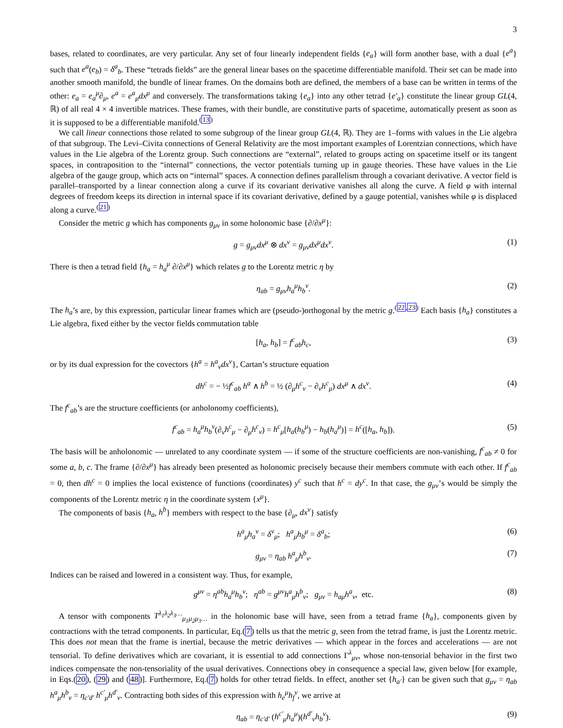3
bases, related to coordinates, are very particular. Any set of four linearly independent fields {e<sub>a</sub>} will form another base, with a dual {e<sup>a</sup>} such that e<sup>a</sup>(e<sub>b</sub>) = δ<sup>a</sup><sub>b</sub>. These “tetrads fields” are the general linear bases on the spacetime differentiable manifold. Their set can be made into another smooth manifold, the bundle of linear frames. On the domains both are defined, the members of a base can be written in terms of the other: e<sub>a</sub> = e<sub>a</sub><sup>μ</sup>∂<sub>μ</sub>, e<sup>a</sup> = e<sup>a</sup><sub>μ</sub>dx<sup>μ</sup> and conversely. The transformations taking {e<sub>a</sub>} into any other tetrad {e′<sub>a</sub>} constitute the linear group GL(4, ℝ) of all real 4 × 4 invertible matrices. These frames, with their bundle, are constitutive parts of spacetime, automatically present as soon as it is supposed to be a differentiable manifold.<sup>(13)</sup>
We call linear connections those related to some subgroup of the linear group GL(4, ℝ). They are 1–forms with values in the Lie algebra of that subgroup. The Levi–Civita connections of General Relativity are the most important examples of Lorentzian connections, which have values in the Lie algebra of the Lorentz group. Such connections are “external”, related to groups acting on spacetime itself or its tangent spaces, in contraposition to the “internal” connections, the vector potentials turning up in gauge theories. These have values in the Lie algebra of the gauge group, which acts on “internal” spaces. A connection defines parallelism through a covariant derivative. A vector field is parallel–transported by a linear connection along a curve if its covariant derivative vanishes all along the curve. A field φ with internal degrees of freedom keeps its direction in internal space if its covariant derivative, defined by a gauge potential, vanishes while φ is displaced along a curve.<sup>(21)</sup>
Consider the metric g which has components g<sub>μν</sub> in some holonomic base {∂/∂x<sup>μ</sup>}:
g = g<sub>μν</sub>dx<sup>μ</sup> ⊗ dx<sup>ν</sup> = g<sub>μν</sub>dx<sup>μ</sup>dx<sup>ν</sup>. (1)
There is then a tetrad field {h<sub>a</sub> = h<sub>a</sub><sup>μ</sup> ∂/∂x<sup>μ</sup>} which relates g to the Lorentz metric η by
η<sub>ab</sub> = g<sub>μν</sub>h<sub>a</sub><sup>μ</sup>h<sub>b</sub><sup>ν</sup>. (2)
The h<sub>a</sub>’s are, by this expression, particular linear frames which are (pseudo-)orthogonal by the metric g.<sup>(22,23)</sup> Each basis {h<sub>a</sub>} constitutes a Lie algebra, fixed either by the vector fields commutation table
[h<sub>a</sub>, h<sub>b</sub>] = f<sup>c</sup><sub>ab</sub>h<sub>c</sub>, (3)
or by its dual expression for the covectors {h<sup>a</sup> = h<sup>a</sup><sub>ν</sub>dx<sup>ν</sup>}, Cartan’s structure equation
dh<sup>c</sup> = − ½f<sup>c</sup><sub>ab</sub> h<sup>a</sup> ∧ h<sup>b</sup> = ½ (∂<sub>μ</sub>h<sup>c</sup><sub>ν</sub> − ∂<sub>ν</sub>h<sup>c</sup><sub>μ</sub>) dx<sup>μ</sup> ∧ dx<sup>ν</sup>. (4)
The f<sup>c</sup><sub>ab</sub>’s are the structure coefficients (or anholonomy coefficients),
f<sup>c</sup><sub>ab</sub> = h<sub>a</sub><sup>μ</sup>h<sub>b</sub><sup>ν</sup>(∂<sub>ν</sub>h<sup>c</sup><sub>μ</sub> − ∂<sub>μ</sub>h<sup>c</sup><sub>ν</sub>) = h<sup>c</sup><sub>μ</sub>[h<sub>a</sub>(h<sub>b</sub><sup>μ</sup>) − h<sub>b</sub>(h<sub>a</sub><sup>μ</sup>)] = h<sup>c</sup>([h<sub>a</sub>, h<sub>b</sub>]). (5)
The basis will be anholonomic — unrelated to any coordinate system — if some of the structure coefficients are non-vanishing, f<sup>c</sup><sub>ab</sub> ≠ 0 for some a, b, c. The frame {∂/∂x<sup>μ</sup>} has already been presented as holonomic precisely because their members commute with each other. If f<sup>c</sup><sub>ab</sub> = 0, then dh<sup>c</sup> = 0 implies the local existence of functions (coordinates) y<sup>c</sup> such that h<sup>c</sup> = dy<sup>c</sup>. In that case, the g<sub>μν</sub>’s would be simply the components of the Lorentz metric η in the coordinate system {x<sup>μ</sup>}.
The components of basis {h<sub>a</sub>, h<sup>b</sup>} members with respect to the base {∂<sub>μ</sub>, dx<sup>ν</sup>} satisfy
h<sup>a</sup><sub>μ</sub>h<sub>a</sub><sup>ν</sup> = δ<sup>ν</sup><sub>μ</sub>; h<sup>a</sup><sub>μ</sub>h<sub>b</sub><sup>μ</sup> = δ<sup>a</sup><sub>b</sub>; (6)
g<sub>μν</sub> = η<sub>ab</sub> h<sup>a</sup><sub>μ</sub>h<sup>b</sup><sub>ν</sub>. (7)
Indices can be raised and lowered in a consistent way. Thus, for example,
g<sup>μν</sup> = η<sup>ab</sup>h<sub>a</sub><sup>μ</sup>h<sub>b</sub><sup>ν</sup>; η<sup>ab</sup> = g<sup>μν</sup>h<sup>a</sup><sub>μ</sub>h<sup>b</sup><sub>ν</sub>; g<sub>μν</sub> = h<sub>aμ</sub>h<sup>a</sup><sub>ν</sub>, etc. (8)
A tensor with components T<sup>λ<sub>1</sub>λ<sub>2</sub>λ<sub>3</sub>…</sup><sub>μ<sub>1</sub>μ<sub>2</sub>μ<sub>3</sub>…</sub> in the holonomic base will have, seen from a tetrad frame {h<sub>a</sub>}, components given by contractions with the tetrad components. In particular, Eq.(7) tells us that the metric g, seen from the tetrad frame, is just the Lorentz metric. This does not mean that the frame is inertial, because the metric derivatives — which appear in the forces and accelerations — are not tensorial. To define derivatives which are covariant, it is essential to add connections Γ<sup>λ</sup><sub>μν</sub>, whose non-tensorial behavior in the first two indices compensate the non-tensoriality of the usual derivatives. Connections obey in consequence a special law, given below [for example, in Eqs.(20), (29) and (48)]. Furthermore, Eq.(7) holds for other tetrad fields. In effect, another set {h<sub>a′</sub>} can be given such that g<sub>μν</sub> = η<sub>ab</sub> h<sup>a</sup><sub>μ</sub>h<sup>b</sup><sub>ν</sub> = η<sub>c′d′</sub> h<sup>c′</sup><sub>μ</sub>h<sup>d′</sup><sub>ν</sub>. Contracting both sides of this expression with h<sub>e</sub><sup>μ</sup>h<sub>f</sub><sup>ν</sup>, we arrive at
η<sub>ab</sub> = η<sub>c′d′</sub> (h<sup>c′</sup><sub>μ</sub>h<sub>a</sub><sup>μ</sup>)(h<sup>d′</sup><sub>ν</sub>h<sub>b</sub><sup>ν</sup>). (9)